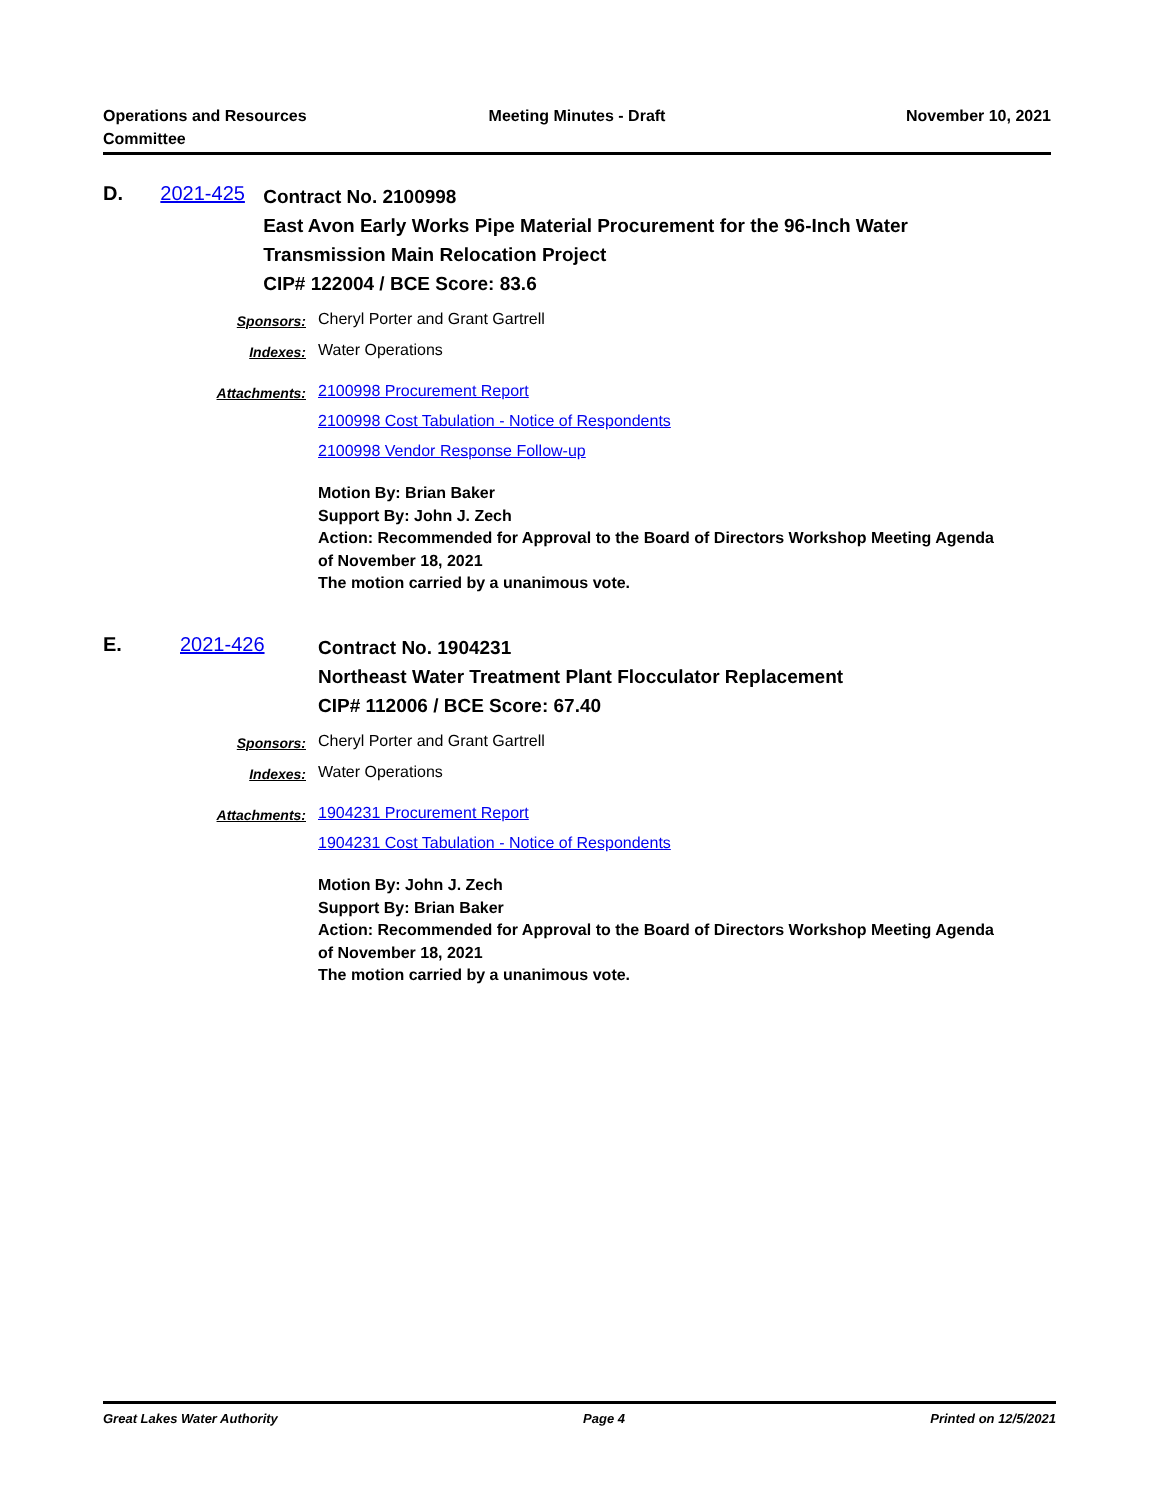Operations and Resources
Committee
Meeting Minutes - Draft November 10, 2021
D. 2021-425
Contract No. 2100998
East Avon Early Works Pipe Material Procurement for the 96-Inch Water Transmission Main Relocation Project
CIP# 122004 / BCE Score: 83.6
Sponsors:
Cheryl Porter and Grant Gartrell
Indexes:
Water Operations
Attachments:
2100998 Procurement Report
2100998 Cost Tabulation - Notice of Respondents
2100998 Vendor Response Follow-up
Motion By: Brian Baker
Support By: John J. Zech
Action: Recommended for Approval to the Board of Directors Workshop Meeting Agenda of November 18, 2021
The motion carried by a unanimous vote.
E. 2021-426
Contract No. 1904231
Northeast Water Treatment Plant Flocculator Replacement
CIP# 112006 / BCE Score: 67.40
Sponsors:
Cheryl Porter and Grant Gartrell
Indexes:
Water Operations
Attachments:
1904231 Procurement Report
1904231 Cost Tabulation - Notice of Respondents
Motion By: John J. Zech
Support By: Brian Baker
Action: Recommended for Approval to the Board of Directors Workshop Meeting Agenda of November 18, 2021
The motion carried by a unanimous vote.
Great Lakes Water Authority Page 4 Printed on 12/5/2021